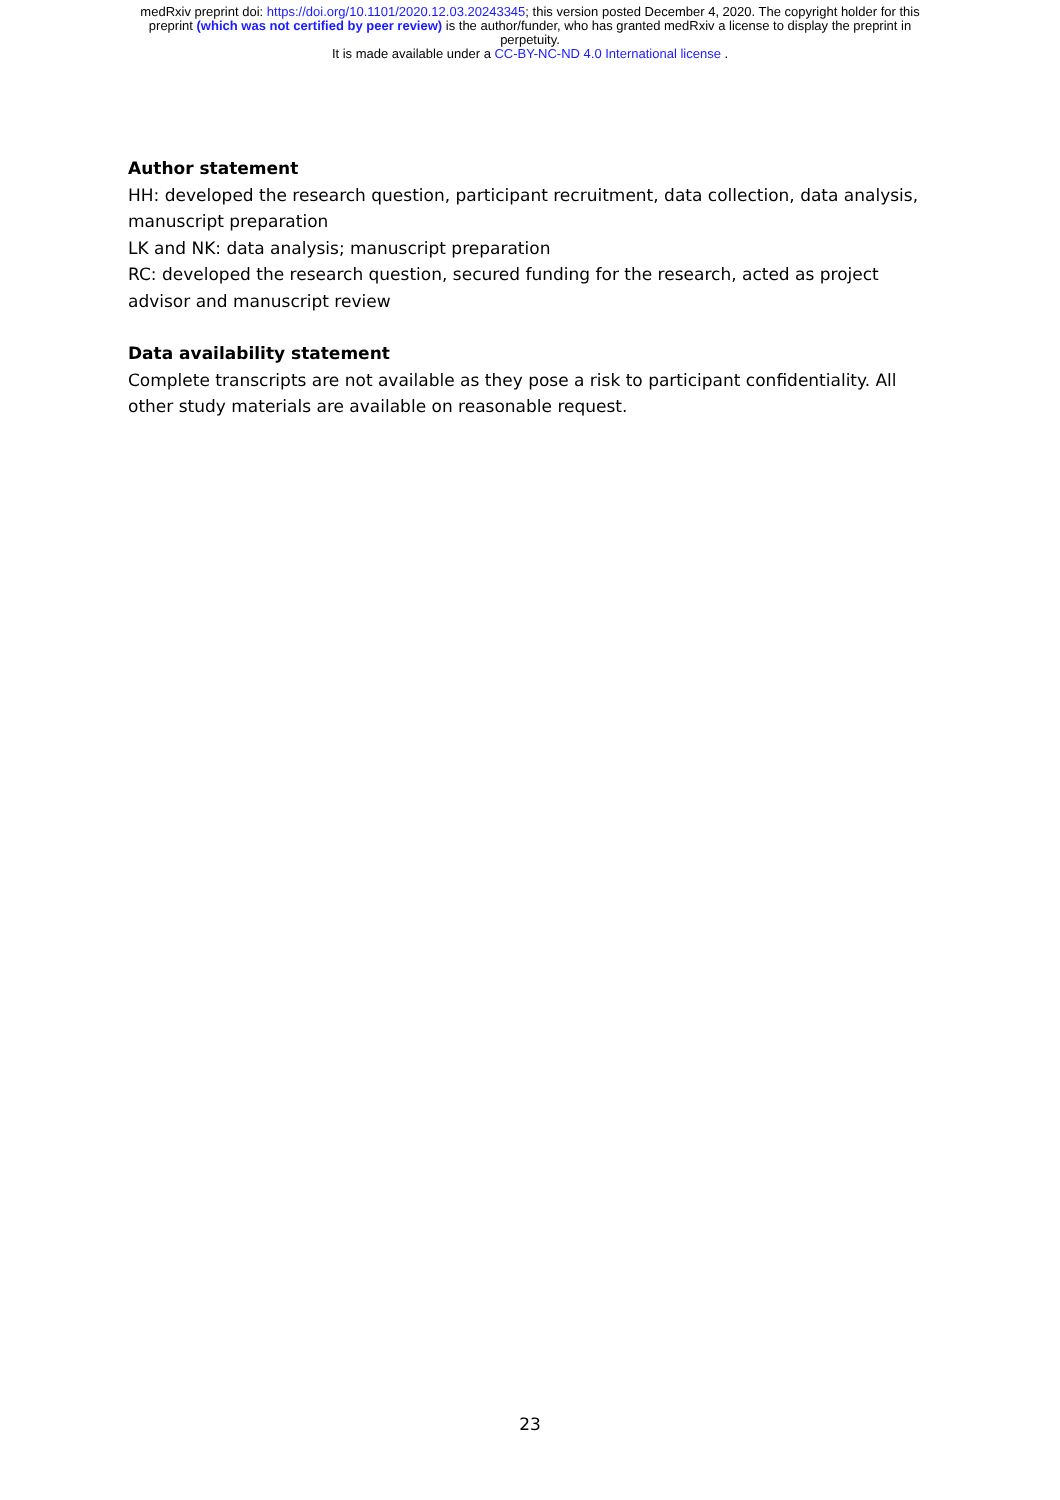medRxiv preprint doi: https://doi.org/10.1101/2020.12.03.20243345; this version posted December 4, 2020. The copyright holder for this
preprint (which was not certified by peer review) is the author/funder, who has granted medRxiv a license to display the preprint in
perpetuity.
It is made available under a CC-BY-NC-ND 4.0 International license .
Author statement
HH: developed the research question, participant recruitment, data collection, data analysis, manuscript preparation
LK and NK: data analysis; manuscript preparation
RC: developed the research question, secured funding for the research, acted as project advisor and manuscript review
Data availability statement
Complete transcripts are not available as they pose a risk to participant confidentiality. All other study materials are available on reasonable request.
23